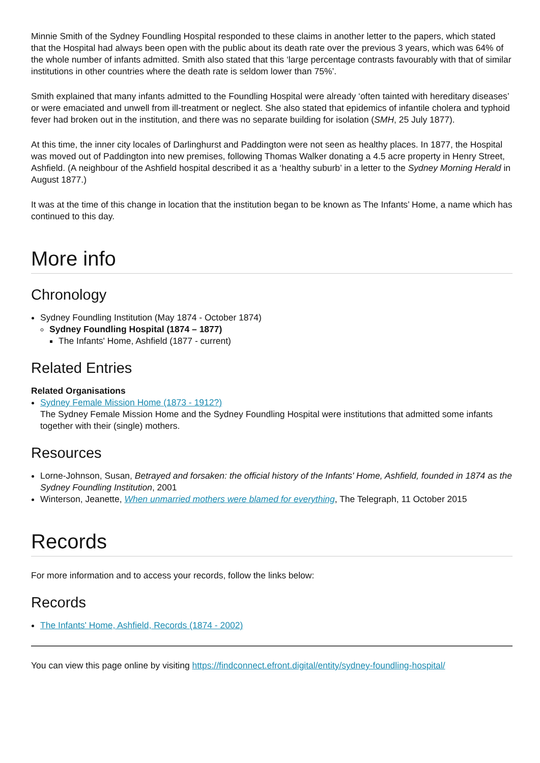Minnie Smith of the Sydney Foundling Hospital responded to these claims in another letter to the papers, which stated that the Hospital had always been open with the public about its death rate over the previous 3 years, which was 64% of the whole number of infants admitted. Smith also stated that this ‘large percentage contrasts favourably with that of similar institutions in other countries where the death rate is seldom lower than 75%’.
Smith explained that many infants admitted to the Foundling Hospital were already ‘often tainted with hereditary diseases’ or were emaciated and unwell from ill-treatment or neglect. She also stated that epidemics of infantile cholera and typhoid fever had broken out in the institution, and there was no separate building for isolation (SMH, 25 July 1877).
At this time, the inner city locales of Darlinghurst and Paddington were not seen as healthy places. In 1877, the Hospital was moved out of Paddington into new premises, following Thomas Walker donating a 4.5 acre property in Henry Street, Ashfield. (A neighbour of the Ashfield hospital described it as a ‘healthy suburb’ in a letter to the Sydney Morning Herald in August 1877.)
It was at the time of this change in location that the institution began to be known as The Infants’ Home, a name which has continued to this day.
More info
Chronology
Sydney Foundling Institution (May 1874 - October 1874)
Sydney Foundling Hospital (1874 – 1877)
The Infants' Home, Ashfield (1877 - current)
Related Entries
Related Organisations
Sydney Female Mission Home (1873 - 1912?)
The Sydney Female Mission Home and the Sydney Foundling Hospital were institutions that admitted some infants together with their (single) mothers.
Resources
Lorne-Johnson, Susan, Betrayed and forsaken: the official history of the Infants' Home, Ashfield, founded in 1874 as the Sydney Foundling Institution, 2001
Winterson, Jeanette, When unmarried mothers were blamed for everything, The Telegraph, 11 October 2015
Records
For more information and to access your records, follow the links below:
Records
The Infants' Home, Ashfield, Records (1874 - 2002)
You can view this page online by visiting https://findconnect.efront.digital/entity/sydney-foundling-hospital/